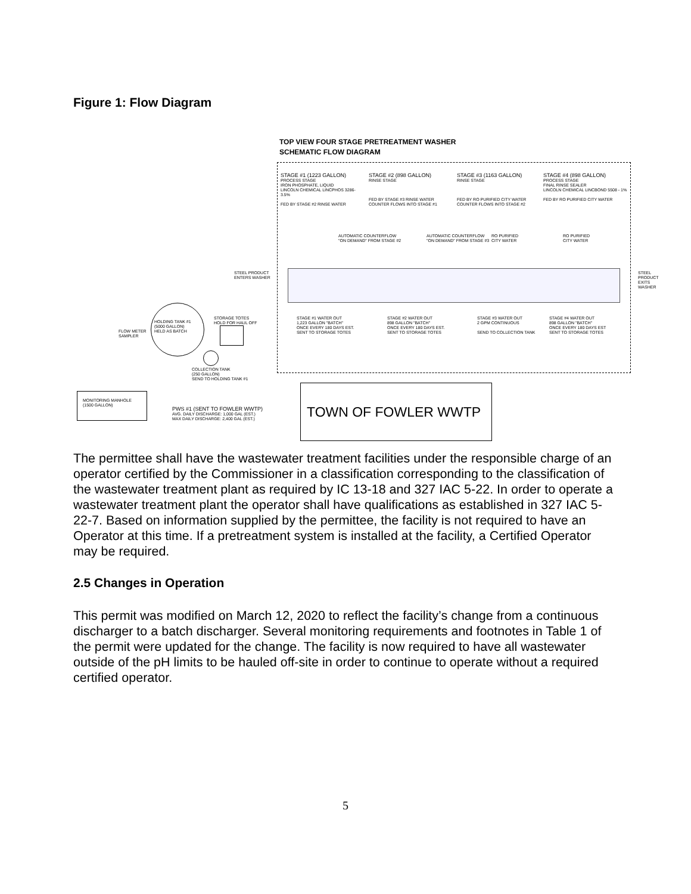Figure 1: Flow Diagram
TOP VIEW FOUR STAGE PRETREATMENT WASHER
SCHEMATIC FLOW DIAGRAM
STAGE #1 (1223 GALLON)
PROCESS STAGE
IRON PHOSPHATE, LIQUID
LINCOLN CHEMICAL LINCPHOS 3286- 3.5%
FED BY STAGE #2 RINSE WATER
STAGE #2 (898 GALLON)
RINSE STAGE
FED BY STAGE #3 RINSE WATER
COUNTER FLOWS INTO STAGE #1
STAGE #3 (1163 GALLON)
RINSE STAGE
FED BY RO PURIFIED CITY WATER
COUNTER FLOWS INTO STAGE #2
STAGE #4 (898 GALLON)
PROCESS STAGE
FINAL RINSE SEALER
LINCOLN CHEMICAL LINCBOND 5508 - 1%
FED BY RO PURIFIED CITY WATER
AUTOMATIC COUNTERFLOW
"ON DEMAND" FROM STAGE #2
AUTOMATIC COUNTERFLOW
"ON DEMAND" FROM STAGE #3
RO PURIFIED
CITY WATER
RO PURIFIED
CITY WATER
STEEL PRODUCT
ENTERS WASHER
STEEL PRODUCT
EXITS WASHER
STAGE #1 WATER OUT
1,223 GALLON "BATCH"
ONCE EVERY 180 DAYS EST.
SENT TO STORAGE TOTES
STAGE #2 WATER OUT
898 GALLON "BATCH"
ONCE EVERY 180 DAYS EST.
SENT TO STORAGE TOTES
STAGE #3 WATER OUT
2 GPM CONTINUOUS
SEND TO COLLECTION TANK
STAGE #4 WATER OUT
898 GALLON "BATCH"
ONCE EVERY 180 DAYS EST
SENT TO STORAGE TOTES
HOLDING TANK #1
(5000 GALLON)
HELD AS BATCH
STORAGE TOTES
HOLD FOR HAUL OFF
FLOW METER
SAMPLER
COLLECTION TANK
(250 GALLON)
SEND TO HOLDING TANK #1
MONITORING MANHOLE
(1500 GALLON)
PWS #1 (SENT TO FOWLER WWTP)
AVG. DAILY DISCHARGE: 1,000 GAL (EST.)
MAX DAILY DISCHARGE: 2,400 GAL (EST.)
TOWN OF FOWLER WWTP
The permittee shall have the wastewater treatment facilities under the responsible charge of an operator certified by the Commissioner in a classification corresponding to the classification of the wastewater treatment plant as required by IC 13-18 and 327 IAC 5-22. In order to operate a wastewater treatment plant the operator shall have qualifications as established in 327 IAC 5-22-7. Based on information supplied by the permittee, the facility is not required to have an Operator at this time. If a pretreatment system is installed at the facility, a Certified Operator may be required.
2.5 Changes in Operation
This permit was modified on March 12, 2020 to reflect the facility’s change from a continuous discharger to a batch discharger. Several monitoring requirements and footnotes in Table 1 of the permit were updated for the change. The facility is now required to have all wastewater outside of the pH limits to be hauled off-site in order to continue to operate without a required certified operator.
5